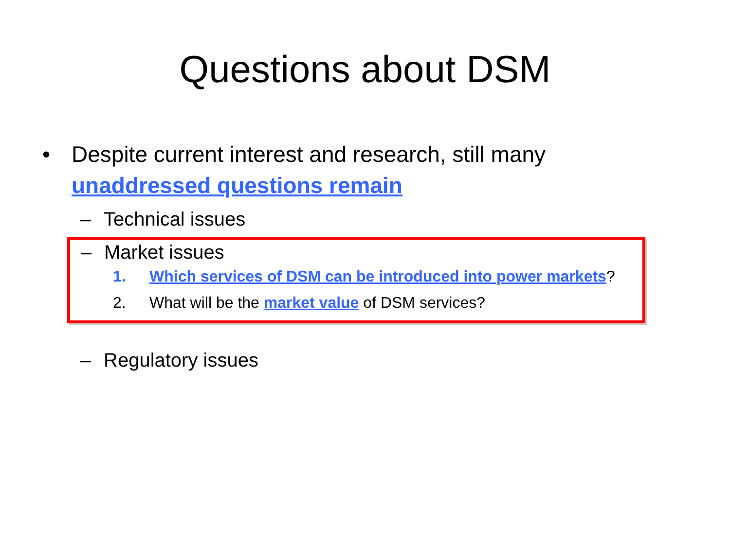Questions about DSM
• Despite current interest and research, still many unaddressed questions remain
– Technical issues
– Market issues
1. Which services of DSM can be introduced into power markets?
2. What will be the market value of DSM services?
– Regulatory issues